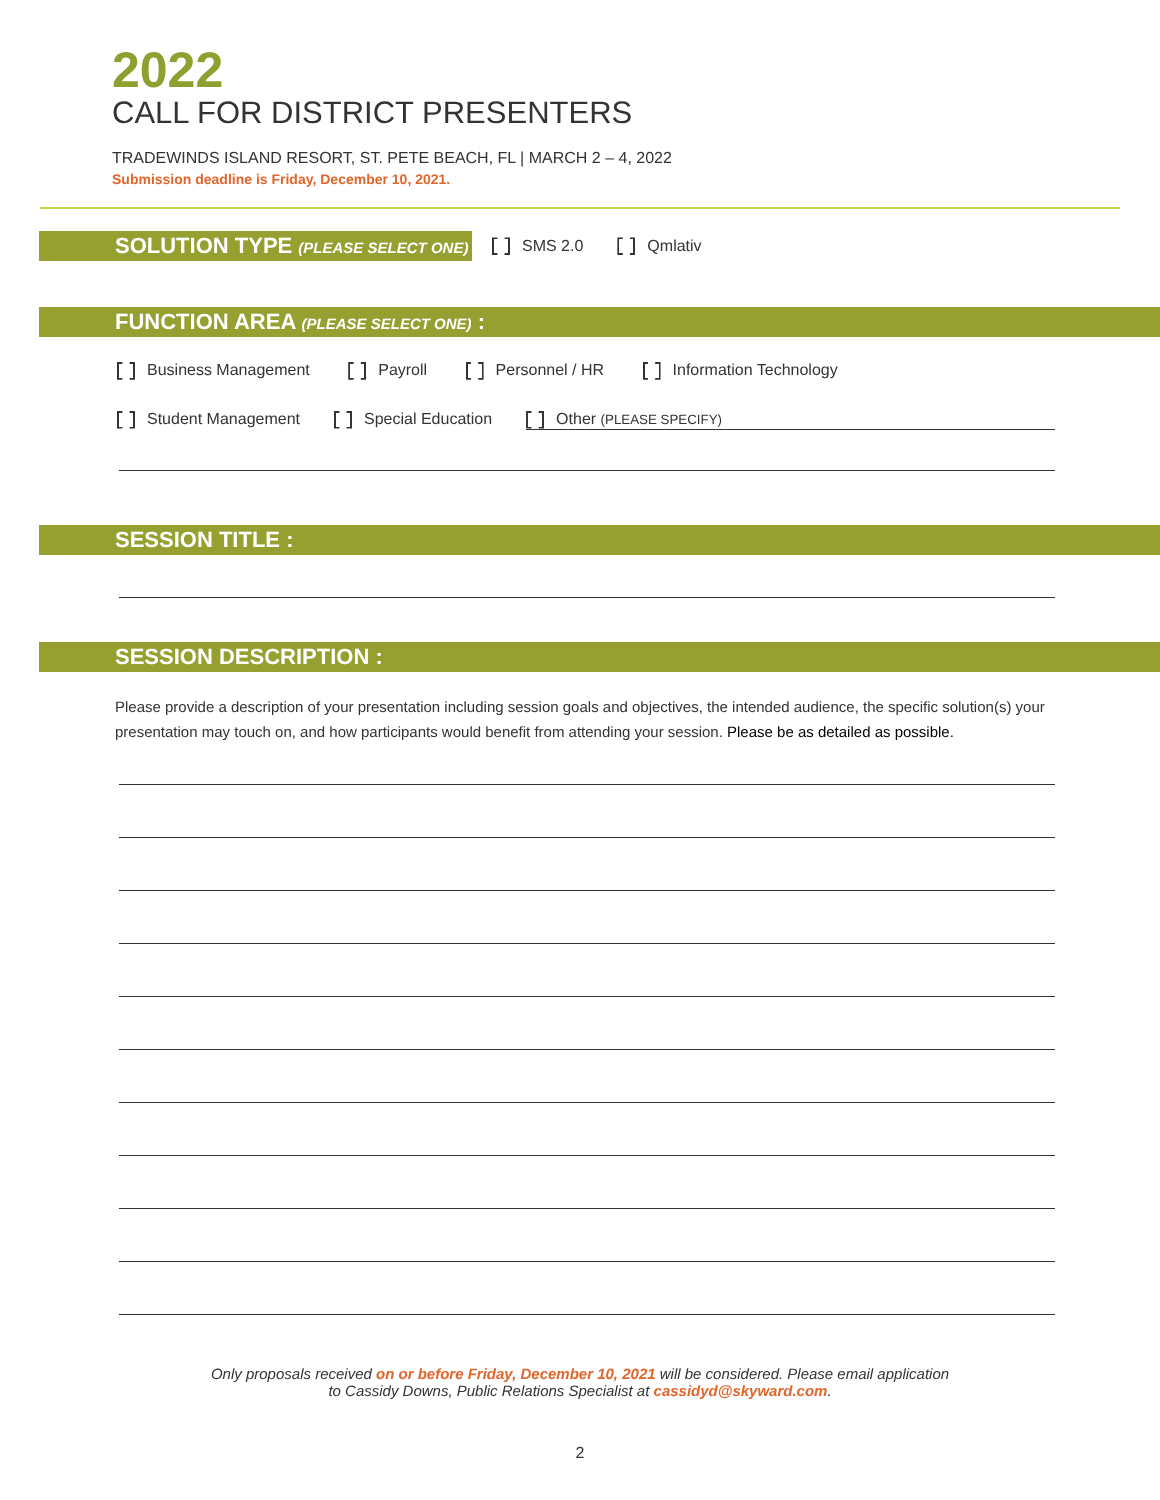2022
CALL FOR DISTRICT PRESENTERS
TRADEWINDS ISLAND RESORT, ST. PETE BEACH, FL | MARCH 2 – 4, 2022
Submission deadline is Friday, December 10, 2021.
SOLUTION TYPE (PLEASE SELECT ONE) :
SMS 2.0 Qmlativ
FUNCTION AREA (PLEASE SELECT ONE) :
Business Management Payroll Personnel / HR Information Technology
Student Management Special Education Other (PLEASE SPECIFY)
SESSION TITLE :
SESSION DESCRIPTION :
Please provide a description of your presentation including session goals and objectives, the intended audience, the specific solution(s) your presentation may touch on, and how participants would benefit from attending your session. Please be as detailed as possible.
Only proposals received on or before Friday, December 10, 2021 will be considered. Please email application
to Cassidy Downs, Public Relations Specialist at cassidyd@skyward.com.
2